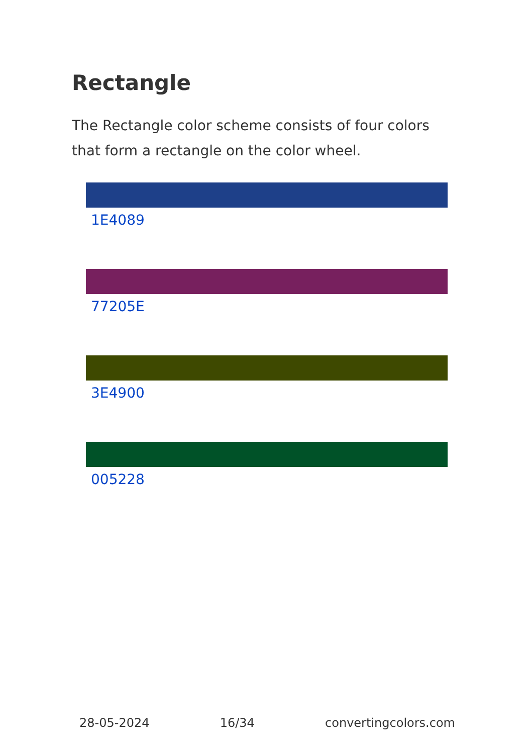Rectangle
The Rectangle color scheme consists of four colors that form a rectangle on the color wheel.
1E4089
77205E
3E4900
005228
28-05-2024 16/34 convertingcolors.com